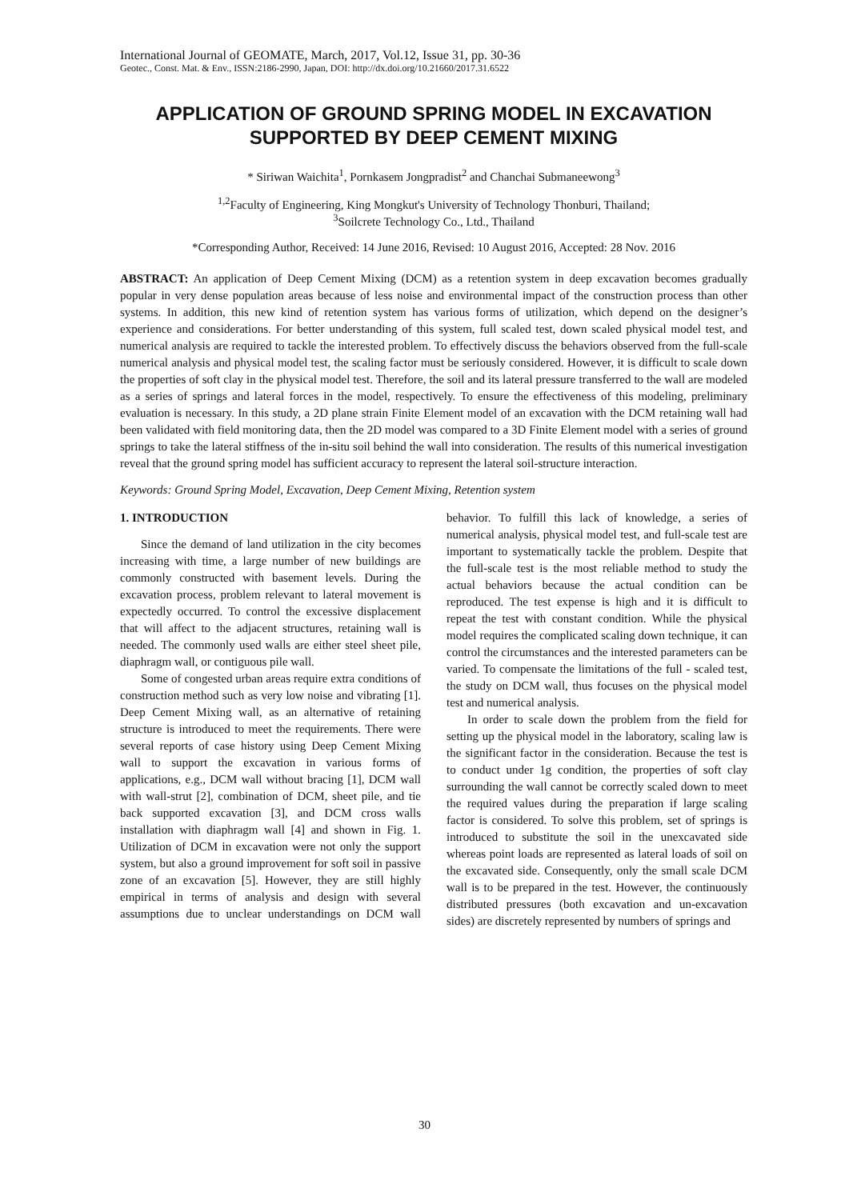International Journal of GEOMATE, March, 2017, Vol.12, Issue 31, pp. 30-36
Geotec., Const. Mat. & Env., ISSN:2186-2990, Japan, DOI: http://dx.doi.org/10.21660/2017.31.6522
APPLICATION OF GROUND SPRING MODEL IN EXCAVATION SUPPORTED BY DEEP CEMENT MIXING
* Siriwan Waichita<sup>1</sup>, Pornkasem Jongpradist<sup>2</sup> and Chanchai Submaneewong<sup>3</sup>
<sup>1,2</sup>Faculty of Engineering, King Mongkut's University of Technology Thonburi, Thailand;
<sup>3</sup> Soilcrete Technology Co., Ltd., Thailand
*Corresponding Author, Received: 14 June 2016, Revised: 10 August 2016, Accepted: 28 Nov. 2016
ABSTRACT: An application of Deep Cement Mixing (DCM) as a retention system in deep excavation becomes gradually popular in very dense population areas because of less noise and environmental impact of the construction process than other systems. In addition, this new kind of retention system has various forms of utilization, which depend on the designer’s experience and considerations. For better understanding of this system, full scaled test, down scaled physical model test, and numerical analysis are required to tackle the interested problem. To effectively discuss the behaviors observed from the full-scale numerical analysis and physical model test, the scaling factor must be seriously considered. However, it is difficult to scale down the properties of soft clay in the physical model test. Therefore, the soil and its lateral pressure transferred to the wall are modeled as a series of springs and lateral forces in the model, respectively. To ensure the effectiveness of this modeling, preliminary evaluation is necessary. In this study, a 2D plane strain Finite Element model of an excavation with the DCM retaining wall had been validated with field monitoring data, then the 2D model was compared to a 3D Finite Element model with a series of ground springs to take the lateral stiffness of the in-situ soil behind the wall into consideration. The results of this numerical investigation reveal that the ground spring model has sufficient accuracy to represent the lateral soil-structure interaction.
Keywords: Ground Spring Model, Excavation, Deep Cement Mixing, Retention system
1. INTRODUCTION
Since the demand of land utilization in the city becomes increasing with time, a large number of new buildings are commonly constructed with basement levels. During the excavation process, problem relevant to lateral movement is expectedly occurred. To control the excessive displacement that will affect to the adjacent structures, retaining wall is needed. The commonly used walls are either steel sheet pile, diaphragm wall, or contiguous pile wall.
Some of congested urban areas require extra conditions of construction method such as very low noise and vibrating [1]. Deep Cement Mixing wall, as an alternative of retaining structure is introduced to meet the requirements. There were several reports of case history using Deep Cement Mixing wall to support the excavation in various forms of applications, e.g., DCM wall without bracing [1], DCM wall with wall-strut [2], combination of DCM, sheet pile, and tie back supported excavation [3], and DCM cross walls installation with diaphragm wall [4] and shown in Fig. 1. Utilization of DCM in excavation were not only the support system, but also a ground improvement for soft soil in passive zone of an excavation [5]. However, they are still highly empirical in terms of analysis and design with several assumptions due to unclear understandings on DCM wall behavior. To fulfill this lack of knowledge, a series of numerical analysis, physical model test, and full-scale test are important to systematically tackle the problem. Despite that the full-scale test is the most reliable method to study the actual behaviors because the actual condition can be reproduced. The test expense is high and it is difficult to repeat the test with constant condition. While the physical model requires the complicated scaling down technique, it can control the circumstances and the interested parameters can be varied. To compensate the limitations of the full - scaled test, the study on DCM wall, thus focuses on the physical model test and numerical analysis.
In order to scale down the problem from the field for setting up the physical model in the laboratory, scaling law is the significant factor in the consideration. Because the test is to conduct under 1g condition, the properties of soft clay surrounding the wall cannot be correctly scaled down to meet the required values during the preparation if large scaling factor is considered. To solve this problem, set of springs is introduced to substitute the soil in the unexcavated side whereas point loads are represented as lateral loads of soil on the excavated side. Consequently, only the small scale DCM wall is to be prepared in the test. However, the continuously distributed pressures (both excavation and un-excavation sides) are discretely represented by numbers of springs and
30